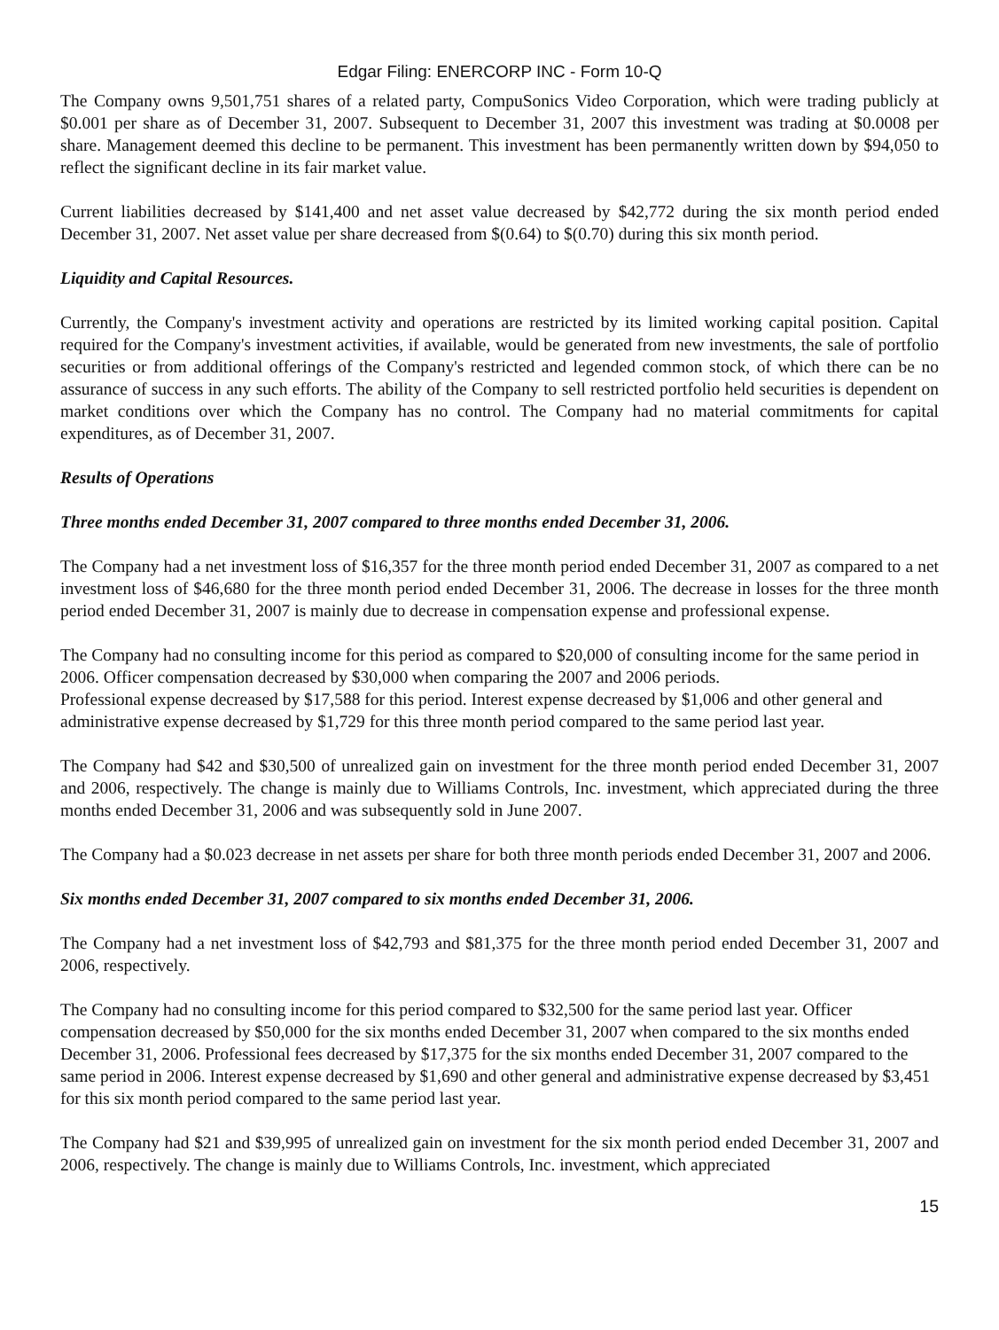Edgar Filing: ENERCORP INC - Form 10-Q
The Company owns 9,501,751 shares of a related party, CompuSonics Video Corporation, which were trading publicly at $0.001 per share as of December 31, 2007. Subsequent to December 31, 2007 this investment was trading at $0.0008 per share. Management deemed this decline to be permanent. This investment has been permanently written down by $94,050 to reflect the significant decline in its fair market value.
Current liabilities decreased by $141,400 and net asset value decreased by $42,772 during the six month period ended December 31, 2007. Net asset value per share decreased from $(0.64) to $(0.70) during this six month period.
Liquidity and Capital Resources.
Currently, the Company's investment activity and operations are restricted by its limited working capital position. Capital required for the Company's investment activities, if available, would be generated from new investments, the sale of portfolio securities or from additional offerings of the Company's restricted and legended common stock, of which there can be no assurance of success in any such efforts. The ability of the Company to sell restricted portfolio held securities is dependent on market conditions over which the Company has no control. The Company had no material commitments for capital expenditures, as of December 31, 2007.
Results of Operations
Three months ended December 31, 2007 compared to three months ended December 31, 2006.
The Company had a net investment loss of $16,357 for the three month period ended December 31, 2007 as compared to a net investment loss of $46,680 for the three month period ended December 31, 2006. The decrease in losses for the three month period ended December 31, 2007 is mainly due to decrease in compensation expense and professional expense.
The Company had no consulting income for this period as compared to $20,000 of consulting income for the same period in 2006. Officer compensation decreased by $30,000 when comparing the 2007 and 2006 periods.
Professional expense decreased by $17,588 for this period. Interest expense decreased by $1,006 and other general and administrative expense decreased by $1,729 for this three month period compared to the same period last year.
The Company had $42 and $30,500 of unrealized gain on investment for the three month period ended December 31, 2007 and 2006, respectively. The change is mainly due to Williams Controls, Inc. investment, which appreciated during the three months ended December 31, 2006 and was subsequently sold in June 2007.
The Company had a $0.023 decrease in net assets per share for both three month periods ended December 31, 2007 and 2006.
Six months ended December 31, 2007 compared to six months ended December 31, 2006.
The Company had a net investment loss of $42,793 and $81,375 for the three month period ended December 31, 2007 and 2006, respectively.
The Company had no consulting income for this period compared to $32,500 for the same period last year. Officer compensation decreased by $50,000 for the six months ended December 31, 2007 when compared to the six months ended December 31, 2006. Professional fees decreased by $17,375 for the six months ended December 31, 2007 compared to the same period in 2006. Interest expense decreased by $1,690 and other general and administrative expense decreased by $3,451 for this six month period compared to the same period last year.
The Company had $21 and $39,995 of unrealized gain on investment for the six month period ended December 31, 2007 and 2006, respectively. The change is mainly due to Williams Controls, Inc. investment, which appreciated
15